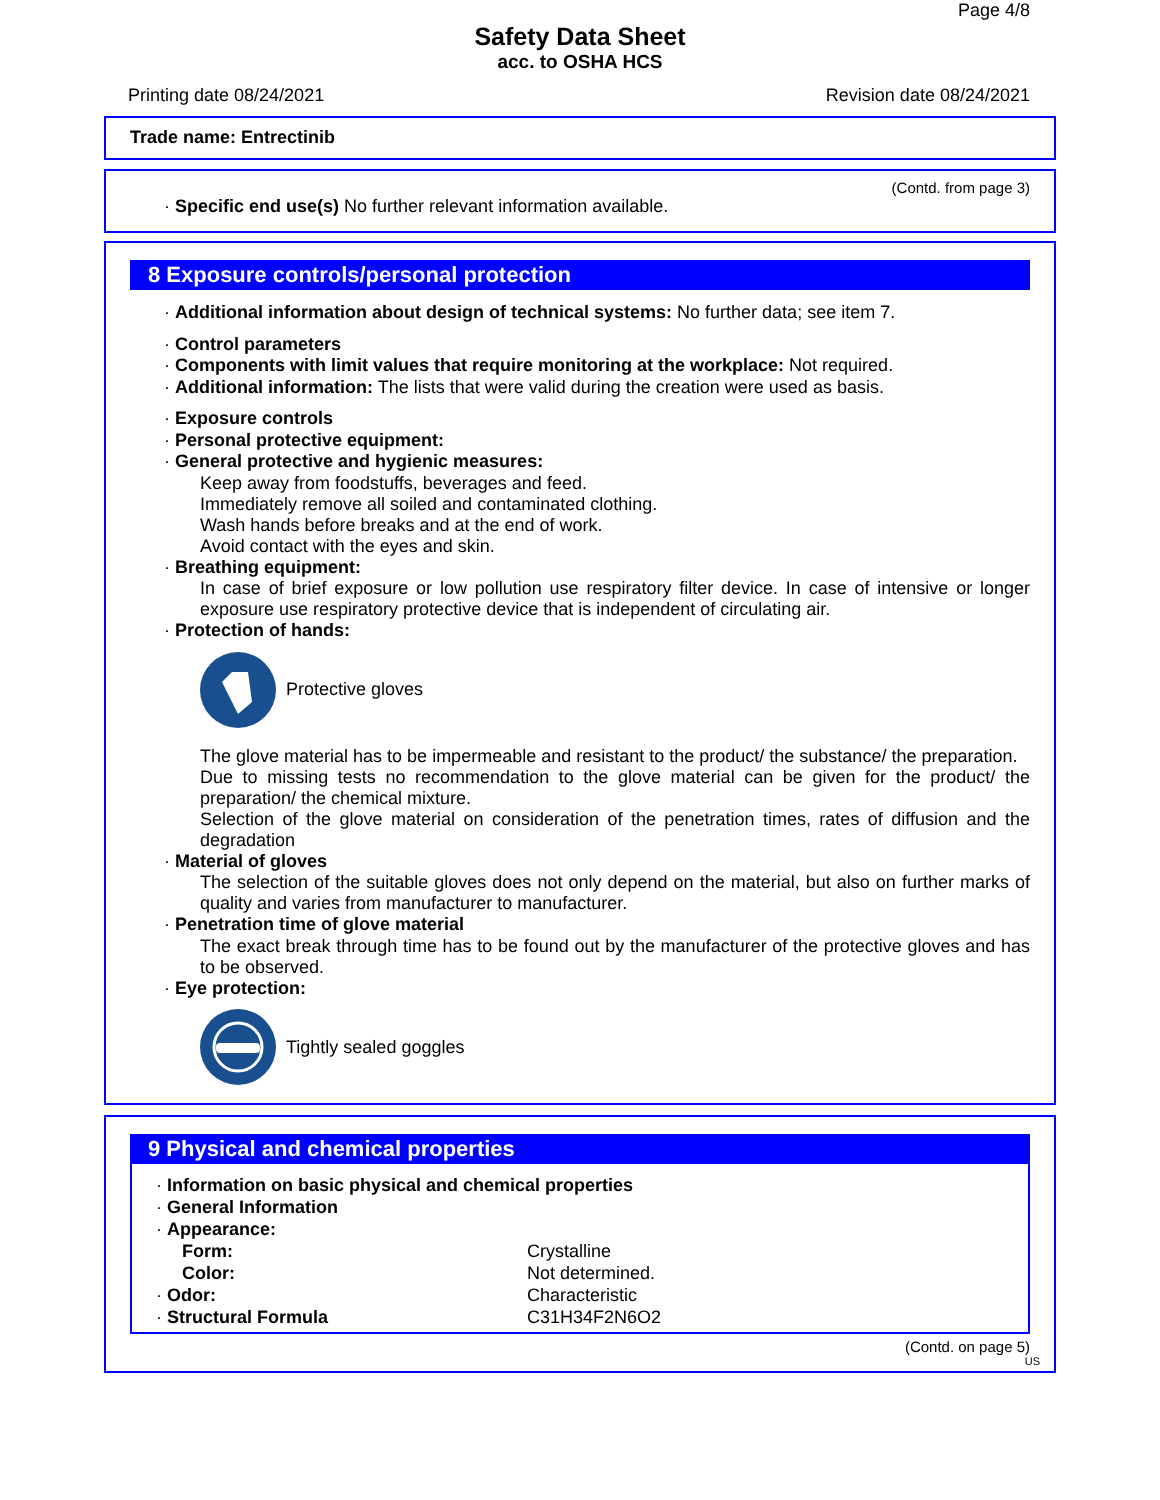Page 4/8
Safety Data Sheet
acc. to OSHA HCS
Printing date 08/24/2021 Revision date 08/24/2021
Trade name: Entrectinib
(Contd. from page 3)
· Specific end use(s) No further relevant information available.
8 Exposure controls/personal protection
· Additional information about design of technical systems: No further data; see item 7.
· Control parameters
· Components with limit values that require monitoring at the workplace: Not required.
· Additional information: The lists that were valid during the creation were used as basis.
· Exposure controls
· Personal protective equipment:
· General protective and hygienic measures:
Keep away from foodstuffs, beverages and feed.
Immediately remove all soiled and contaminated clothing.
Wash hands before breaks and at the end of work.
Avoid contact with the eyes and skin.
· Breathing equipment:
In case of brief exposure or low pollution use respiratory filter device. In case of intensive or longer exposure use respiratory protective device that is independent of circulating air.
· Protection of hands:
Protective gloves
The glove material has to be impermeable and resistant to the product/ the substance/ the preparation.
Due to missing tests no recommendation to the glove material can be given for the product/ the preparation/ the chemical mixture.
Selection of the glove material on consideration of the penetration times, rates of diffusion and the degradation
· Material of gloves
The selection of the suitable gloves does not only depend on the material, but also on further marks of quality and varies from manufacturer to manufacturer.
· Penetration time of glove material
The exact break through time has to be found out by the manufacturer of the protective gloves and has to be observed.
· Eye protection:
Tightly sealed goggles
9 Physical and chemical properties
| · Information on basic physical and chemical properties | |
| · General Information | |
| · Appearance: | |
| Form: | Crystalline |
| Color: | Not determined. |
| · Odor: | Characteristic |
| · Structural Formula | C31H34F2N6O2 |
(Contd. on page 5)
US